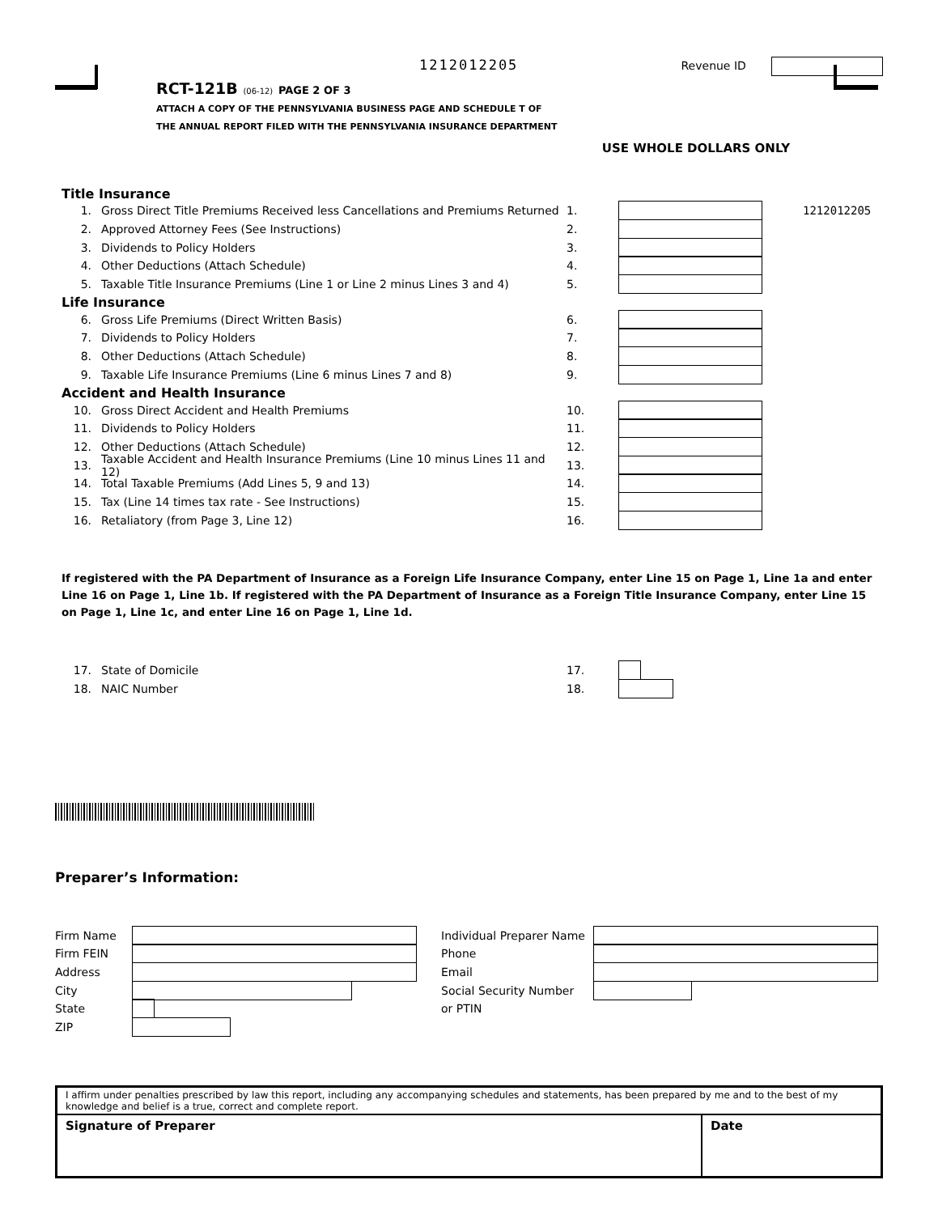1212012205
Revenue ID
RCT-121B (06-12) PAGE 2 OF 3
ATTACH A COPY OF THE PENNSYLVANIA BUSINESS PAGE AND SCHEDULE T OF
THE ANNUAL REPORT FILED WITH THE PENNSYLVANIA INSURANCE DEPARTMENT
USE WHOLE DOLLARS ONLY
Title Insurance
1. Gross Direct Title Premiums Received less Cancellations and Premiums Returned 1. 1212012205
2. Approved Attorney Fees (See Instructions) 2.
3. Dividends to Policy Holders 3.
4. Other Deductions (Attach Schedule) 4.
5. Taxable Title Insurance Premiums (Line 1 or Line 2 minus Lines 3 and 4) 5.
Life Insurance
6. Gross Life Premiums (Direct Written Basis) 6.
7. Dividends to Policy Holders 7.
8. Other Deductions (Attach Schedule) 8.
9. Taxable Life Insurance Premiums (Line 6 minus Lines 7 and 8) 9.
Accident and Health Insurance
10. Gross Direct Accident and Health Premiums 10.
11. Dividends to Policy Holders 11.
12. Other Deductions (Attach Schedule) 12.
13. Taxable Accident and Health Insurance Premiums (Line 10 minus Lines 11 and 12) 13.
14. Total Taxable Premiums (Add Lines 5, 9 and 13) 14.
15. Tax (Line 14 times tax rate - See Instructions) 15.
16. Retaliatory (from Page 3, Line 12) 16.
If registered with the PA Department of Insurance as a Foreign Life Insurance Company, enter Line 15 on Page 1, Line 1a and enter Line 16 on Page 1, Line 1b. If registered with the PA Department of Insurance as a Foreign Title Insurance Company, enter Line 15 on Page 1, Line 1c, and enter Line 16 on Page 1, Line 1d.
17. State of Domicile 17.
18. NAIC Number 18.
Preparer’s Information:
Firm Name
Firm FEIN
Address
City
State
ZIP
Individual Preparer Name
Phone
Email
Social Security Number
or PTIN
I affirm under penalties prescribed by law this report, including any accompanying schedules and statements, has been prepared by me and to the best of my knowledge and belief is a true, correct and complete report.
Signature of Preparer Date